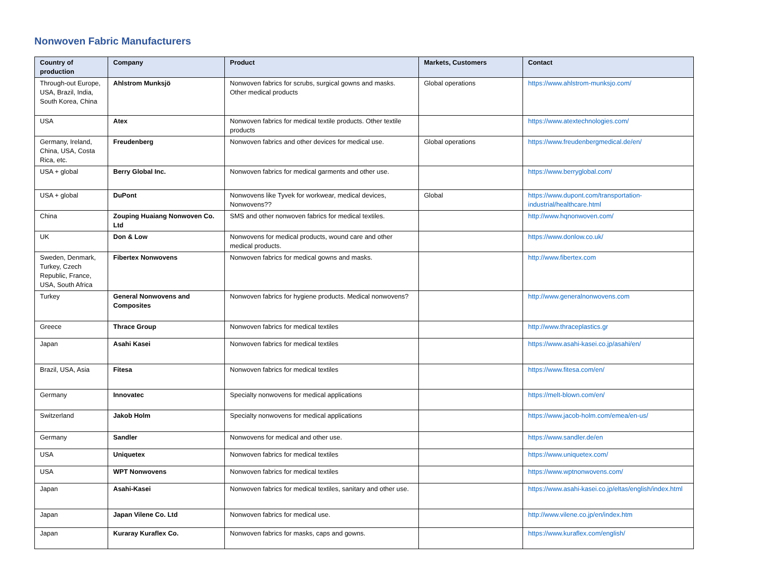Nonwoven Fabric Manufacturers
| Country of production | Company | Product | Markets, Customers | Contact |
| --- | --- | --- | --- | --- |
| Through-out Europe, USA, Brazil, India, South Korea, China | Ahlstrom Munksjö | Nonwoven fabrics for scrubs, surgical gowns and masks. Other medical products | Global operations | https://www.ahlstrom-munksjo.com/ |
| USA | Atex | Nonwoven fabrics for medical textile products. Other textile products | | https://www.atextechnologies.com/ |
| Germany, Ireland, China, USA, Costa Rica, etc. | Freudenberg | Nonwoven fabrics and other devices for medical use. | Global operations | https://www.freudenbergmedical.de/en/ |
| USA + global | Berry Global Inc. | Nonwoven fabrics for medical garments and other use. | | https://www.berryglobal.com/ |
| USA + global | DuPont | Nonwovens like Tyvek for workwear, medical devices, Nonwovens?? | Global | https://www.dupont.com/transportation-industrial/healthcare.html |
| China | Zouping Huaiang Nonwoven Co. Ltd | SMS and other nonwoven fabrics for medical textiles. | | http://www.hqnonwoven.com/ |
| UK | Don & Low | Nonwovens for medical products, wound care and other medical products. | | https://www.donlow.co.uk/ |
| Sweden, Denmark, Turkey, Czech Republic, France, USA, South Africa | Fibertex Nonwovens | Nonwoven fabrics for medical gowns and masks. | | http://www.fibertex.com |
| Turkey | General Nonwovens and Composites | Nonwoven fabrics for hygiene products. Medical nonwovens? | | http://www.generalnonwovens.com |
| Greece | Thrace Group | Nonwoven fabrics for medical textiles | | http://www.thraceplastics.gr |
| Japan | Asahi Kasei | Nonwoven fabrics for medical textiles | | https://www.asahi-kasei.co.jp/asahi/en/ |
| Brazil, USA, Asia | Fitesa | Nonwoven fabrics for medical textiles | | https://www.fitesa.com/en/ |
| Germany | Innovatec | Specialty nonwovens for medical applications | | https://melt-blown.com/en/ |
| Switzerland | Jakob Holm | Specialty nonwovens for medical applications | | https://www.jacob-holm.com/emea/en-us/ |
| Germany | Sandler | Nonwovens for medical and other use. | | https://www.sandler.de/en |
| USA | Uniquetex | Nonwoven fabrics for medical textiles | | https://www.uniquetex.com/ |
| USA | WPT Nonwovens | Nonwoven fabrics for medical textiles | | https://www.wptnonwovens.com/ |
| Japan | Asahi-Kasei | Nonwoven fabrics for medical textiles, sanitary and other use. | | https://www.asahi-kasei.co.jp/eltas/english/index.html |
| Japan | Japan Vilene Co. Ltd | Nonwoven fabrics for medical use. | | http://www.vilene.co.jp/en/index.htm |
| Japan | Kuraray Kuraflex Co. | Nonwoven fabrics for masks, caps and gowns. | | https://www.kuraflex.com/english/ |